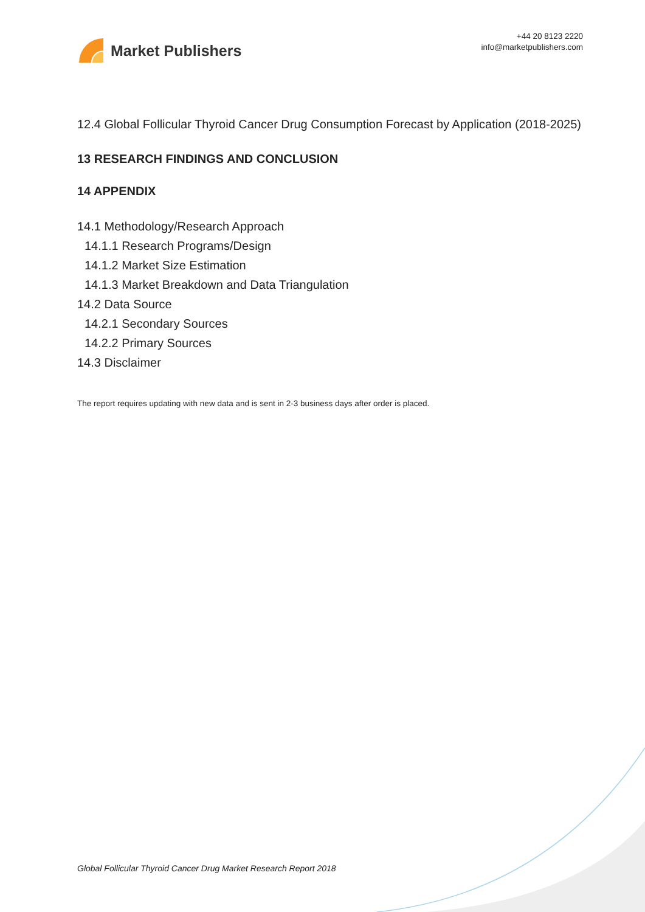Market Publishers
+44 20 8123 2220
info@marketpublishers.com
12.4 Global Follicular Thyroid Cancer Drug Consumption Forecast by Application (2018-2025)
13 RESEARCH FINDINGS AND CONCLUSION
14 APPENDIX
14.1 Methodology/Research Approach
14.1.1 Research Programs/Design
14.1.2 Market Size Estimation
14.1.3 Market Breakdown and Data Triangulation
14.2 Data Source
14.2.1 Secondary Sources
14.2.2 Primary Sources
14.3 Disclaimer
The report requires updating with new data and is sent in 2-3 business days after order is placed.
Global Follicular Thyroid Cancer Drug Market Research Report 2018